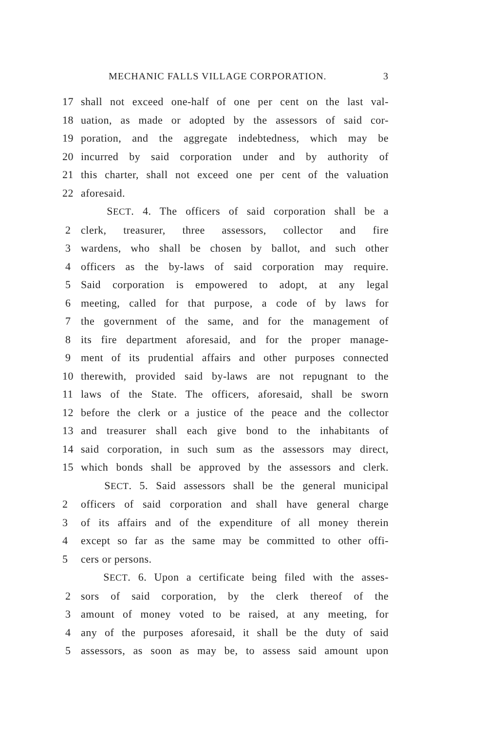MECHANIC FALLS VILLAGE CORPORATION. 3
17 shall not exceed one-half of one per cent on the last val-
18 uation, as made or adopted by the assessors of said cor-
19 poration, and the aggregate indebtedness, which may be
20 incurred by said corporation under and by authority of
21 this charter, shall not exceed one per cent of the valuation
22 aforesaid.
SECT. 4. The officers of said corporation shall be a
2 clerk, treasurer, three assessors, collector and fire
3 wardens, who shall be chosen by ballot, and such other
4 officers as the by-laws of said corporation may require.
5 Said corporation is empowered to adopt, at any legal
6 meeting, called for that purpose, a code of by laws for
7 the government of the same, and for the management of
8 its fire department aforesaid, and for the proper manage-
9 ment of its prudential affairs and other purposes connected
10 therewith, provided said by-laws are not repugnant to the
11 laws of the State. The officers, aforesaid, shall be sworn
12 before the clerk or a justice of the peace and the collector
13 and treasurer shall each give bond to the inhabitants of
14 said corporation, in such sum as the assessors may direct,
15 which bonds shall be approved by the assessors and clerk.
SECT. 5. Said assessors shall be the general municipal
2 officers of said corporation and shall have general charge
3 of its affairs and of the expenditure of all money therein
4 except so far as the same may be committed to other offi-
5 cers or persons.
SECT. 6. Upon a certificate being filed with the asses-
2 sors of said corporation, by the clerk thereof of the
3 amount of money voted to be raised, at any meeting, for
4 any of the purposes aforesaid, it shall be the duty of said
5 assessors, as soon as may be, to assess said amount upon